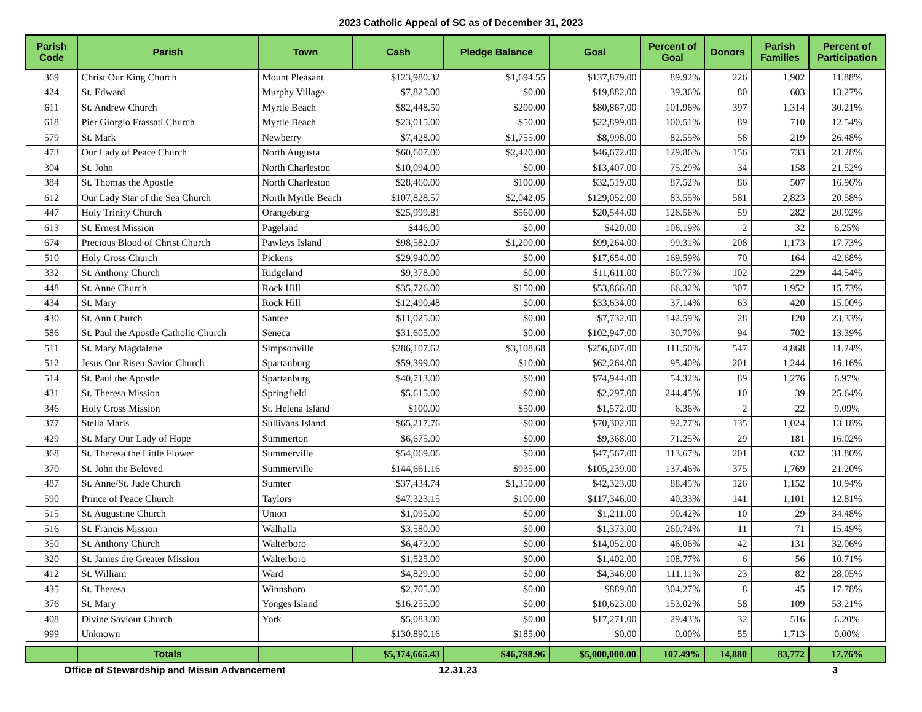2023 Catholic Appeal of SC as of December 31, 2023
| Parish Code | Parish | Town | Cash | Pledge Balance | Goal | Percent of Goal | Donors | Parish Families | Percent of Participation |
| --- | --- | --- | --- | --- | --- | --- | --- | --- | --- |
| 369 | Christ Our King Church | Mount Pleasant | $123,980.32 | $1,694.55 | $137,879.00 | 89.92% | 226 | 1,902 | 11.88% |
| 424 | St. Edward | Murphy Village | $7,825.00 | $0.00 | $19,882.00 | 39.36% | 80 | 603 | 13.27% |
| 611 | St. Andrew Church | Myrtle Beach | $82,448.50 | $200.00 | $80,867.00 | 101.96% | 397 | 1,314 | 30.21% |
| 618 | Pier Giorgio Frassati Church | Myrtle Beach | $23,015.00 | $50.00 | $22,899.00 | 100.51% | 89 | 710 | 12.54% |
| 579 | St. Mark | Newberry | $7,428.00 | $1,755.00 | $8,998.00 | 82.55% | 58 | 219 | 26.48% |
| 473 | Our Lady of Peace Church | North Augusta | $60,607.00 | $2,420.00 | $46,672.00 | 129.86% | 156 | 733 | 21.28% |
| 304 | St. John | North Charleston | $10,094.00 | $0.00 | $13,407.00 | 75.29% | 34 | 158 | 21.52% |
| 384 | St. Thomas the Apostle | North Charleston | $28,460.00 | $100.00 | $32,519.00 | 87.52% | 86 | 507 | 16.96% |
| 612 | Our Lady Star of the Sea Church | North Myrtle Beach | $107,828.57 | $2,042.05 | $129,052.00 | 83.55% | 581 | 2,823 | 20.58% |
| 447 | Holy Trinity Church | Orangeburg | $25,999.81 | $560.00 | $20,544.00 | 126.56% | 59 | 282 | 20.92% |
| 613 | St. Ernest Mission | Pageland | $446.00 | $0.00 | $420.00 | 106.19% | 2 | 32 | 6.25% |
| 674 | Precious Blood of Christ Church | Pawleys Island | $98,582.07 | $1,200.00 | $99,264.00 | 99.31% | 208 | 1,173 | 17.73% |
| 510 | Holy Cross Church | Pickens | $29,940.00 | $0.00 | $17,654.00 | 169.59% | 70 | 164 | 42.68% |
| 332 | St. Anthony Church | Ridgeland | $9,378.00 | $0.00 | $11,611.00 | 80.77% | 102 | 229 | 44.54% |
| 448 | St. Anne Church | Rock Hill | $35,726.00 | $150.00 | $53,866.00 | 66.32% | 307 | 1,952 | 15.73% |
| 434 | St. Mary | Rock Hill | $12,490.48 | $0.00 | $33,634.00 | 37.14% | 63 | 420 | 15.00% |
| 430 | St. Ann Church | Santee | $11,025.00 | $0.00 | $7,732.00 | 142.59% | 28 | 120 | 23.33% |
| 586 | St. Paul the Apostle Catholic Church | Seneca | $31,605.00 | $0.00 | $102,947.00 | 30.70% | 94 | 702 | 13.39% |
| 511 | St. Mary Magdalene | Simpsonville | $286,107.62 | $3,108.68 | $256,607.00 | 111.50% | 547 | 4,868 | 11.24% |
| 512 | Jesus Our Risen Savior Church | Spartanburg | $59,399.00 | $10.00 | $62,264.00 | 95.40% | 201 | 1,244 | 16.16% |
| 514 | St. Paul the Apostle | Spartanburg | $40,713.00 | $0.00 | $74,944.00 | 54.32% | 89 | 1,276 | 6.97% |
| 431 | St. Theresa Mission | Springfield | $5,615.00 | $0.00 | $2,297.00 | 244.45% | 10 | 39 | 25.64% |
| 346 | Holy Cross Mission | St. Helena Island | $100.00 | $50.00 | $1,572.00 | 6.36% | 2 | 22 | 9.09% |
| 377 | Stella Maris | Sullivans Island | $65,217.76 | $0.00 | $70,302.00 | 92.77% | 135 | 1,024 | 13.18% |
| 429 | St. Mary Our Lady of Hope | Summerton | $6,675.00 | $0.00 | $9,368.00 | 71.25% | 29 | 181 | 16.02% |
| 368 | St. Theresa the Little Flower | Summerville | $54,069.06 | $0.00 | $47,567.00 | 113.67% | 201 | 632 | 31.80% |
| 370 | St. John the Beloved | Summerville | $144,661.16 | $935.00 | $105,239.00 | 137.46% | 375 | 1,769 | 21.20% |
| 487 | St. Anne/St. Jude Church | Sumter | $37,434.74 | $1,350.00 | $42,323.00 | 88.45% | 126 | 1,152 | 10.94% |
| 590 | Prince of Peace Church | Taylors | $47,323.15 | $100.00 | $117,346.00 | 40.33% | 141 | 1,101 | 12.81% |
| 515 | St. Augustine Church | Union | $1,095.00 | $0.00 | $1,211.00 | 90.42% | 10 | 29 | 34.48% |
| 516 | St. Francis Mission | Walhalla | $3,580.00 | $0.00 | $1,373.00 | 260.74% | 11 | 71 | 15.49% |
| 350 | St. Anthony Church | Walterboro | $6,473.00 | $0.00 | $14,052.00 | 46.06% | 42 | 131 | 32.06% |
| 320 | St. James the Greater Mission | Walterboro | $1,525.00 | $0.00 | $1,402.00 | 108.77% | 6 | 56 | 10.71% |
| 412 | St. William | Ward | $4,829.00 | $0.00 | $4,346.00 | 111.11% | 23 | 82 | 28.05% |
| 435 | St. Theresa | Winnsboro | $2,705.00 | $0.00 | $889.00 | 304.27% | 8 | 45 | 17.78% |
| 376 | St. Mary | Yonges Island | $16,255.00 | $0.00 | $10,623.00 | 153.02% | 58 | 109 | 53.21% |
| 408 | Divine Saviour Church | York | $5,083.00 | $0.00 | $17,271.00 | 29.43% | 32 | 516 | 6.20% |
| 999 | Unknown | | $130,890.16 | $185.00 | $0.00 | 0.00% | 55 | 1,713 | 0.00% |
| | Totals | | $5,374,665.43 | $46,798.96 | $5,000,000.00 | 107.49% | 14,880 | 83,772 | 17.76% |
Office of Stewardship and Missin Advancement 12.31.23 3